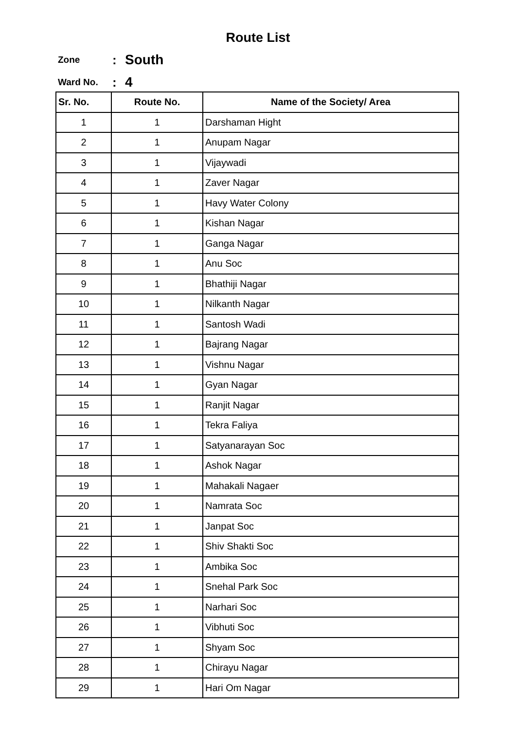Route List
Zone: South
Ward No.: 4
| Sr. No. | Route No. | Name of the Society/ Area |
| --- | --- | --- |
| 1 | 1 | Darshaman Hight |
| 2 | 1 | Anupam Nagar |
| 3 | 1 | Vijaywadi |
| 4 | 1 | Zaver Nagar |
| 5 | 1 | Havy Water Colony |
| 6 | 1 | Kishan Nagar |
| 7 | 1 | Ganga Nagar |
| 8 | 1 | Anu Soc |
| 9 | 1 | Bhathiji Nagar |
| 10 | 1 | Nilkanth Nagar |
| 11 | 1 | Santosh Wadi |
| 12 | 1 | Bajrang Nagar |
| 13 | 1 | Vishnu Nagar |
| 14 | 1 | Gyan Nagar |
| 15 | 1 | Ranjit Nagar |
| 16 | 1 | Tekra Faliya |
| 17 | 1 | Satyanarayan Soc |
| 18 | 1 | Ashok Nagar |
| 19 | 1 | Mahakali Nagaer |
| 20 | 1 | Namrata Soc |
| 21 | 1 | Janpat Soc |
| 22 | 1 | Shiv Shakti Soc |
| 23 | 1 | Ambika Soc |
| 24 | 1 | Snehal Park Soc |
| 25 | 1 | Narhari Soc |
| 26 | 1 | Vibhuti Soc |
| 27 | 1 | Shyam Soc |
| 28 | 1 | Chirayu Nagar |
| 29 | 1 | Hari Om Nagar |